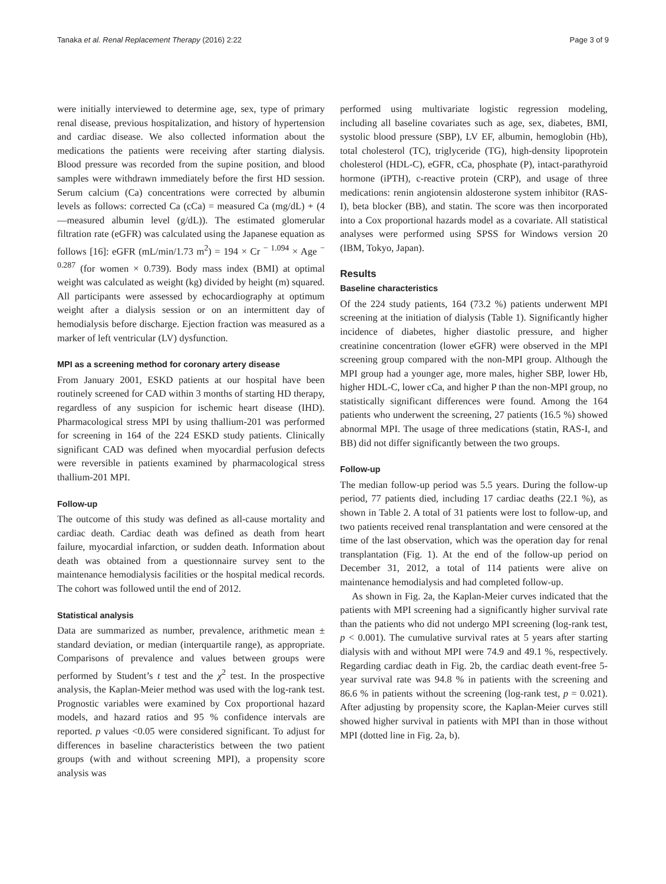Tanaka et al. Renal Replacement Therapy (2016) 2:22 Page 3 of 9
were initially interviewed to determine age, sex, type of primary renal disease, previous hospitalization, and history of hypertension and cardiac disease. We also collected information about the medications the patients were receiving after starting dialysis. Blood pressure was recorded from the supine position, and blood samples were withdrawn immediately before the first HD session. Serum calcium (Ca) concentrations were corrected by albumin levels as follows: corrected Ca (cCa) = measured Ca (mg/dL) + (4—measured albumin level (g/dL)). The estimated glomerular filtration rate (eGFR) was calculated using the Japanese equation as follows [16]: eGFR (mL/min/1.73 m<sup>2</sup>) = 194 × Cr <sup>− 1.094</sup> × Age <sup>− 0.287</sup> (for women × 0.739). Body mass index (BMI) at optimal weight was calculated as weight (kg) divided by height (m) squared. All participants were assessed by echocardiography at optimum weight after a dialysis session or on an intermittent day of hemodialysis before discharge. Ejection fraction was measured as a marker of left ventricular (LV) dysfunction.
MPI as a screening method for coronary artery disease
From January 2001, ESKD patients at our hospital have been routinely screened for CAD within 3 months of starting HD therapy, regardless of any suspicion for ischemic heart disease (IHD). Pharmacological stress MPI by using thallium-201 was performed for screening in 164 of the 224 ESKD study patients. Clinically significant CAD was defined when myocardial perfusion defects were reversible in patients examined by pharmacological stress thallium-201 MPI.
Follow-up
The outcome of this study was defined as all-cause mortality and cardiac death. Cardiac death was defined as death from heart failure, myocardial infarction, or sudden death. Information about death was obtained from a questionnaire survey sent to the maintenance hemodialysis facilities or the hospital medical records. The cohort was followed until the end of 2012.
Statistical analysis
Data are summarized as number, prevalence, arithmetic mean ± standard deviation, or median (interquartile range), as appropriate. Comparisons of prevalence and values between groups were performed by Student’s t test and the χ<sup>2</sup> test. In the prospective analysis, the Kaplan-Meier method was used with the log-rank test. Prognostic variables were examined by Cox proportional hazard models, and hazard ratios and 95 % confidence intervals are reported. p values <0.05 were considered significant. To adjust for differences in baseline characteristics between the two patient groups (with and without screening MPI), a propensity score analysis was
performed using multivariate logistic regression modeling, including all baseline covariates such as age, sex, diabetes, BMI, systolic blood pressure (SBP), LV EF, albumin, hemoglobin (Hb), total cholesterol (TC), triglyceride (TG), high-density lipoprotein cholesterol (HDL-C), eGFR, cCa, phosphate (P), intact-parathyroid hormone (iPTH), c-reactive protein (CRP), and usage of three medications: renin angiotensin aldosterone system inhibitor (RAS-I), beta blocker (BB), and statin. The score was then incorporated into a Cox proportional hazards model as a covariate. All statistical analyses were performed using SPSS for Windows version 20 (IBM, Tokyo, Japan).
Results
Baseline characteristics
Of the 224 study patients, 164 (73.2 %) patients underwent MPI screening at the initiation of dialysis (Table 1). Significantly higher incidence of diabetes, higher diastolic pressure, and higher creatinine concentration (lower eGFR) were observed in the MPI screening group compared with the non-MPI group. Although the MPI group had a younger age, more males, higher SBP, lower Hb, higher HDL-C, lower cCa, and higher P than the non-MPI group, no statistically significant differences were found. Among the 164 patients who underwent the screening, 27 patients (16.5 %) showed abnormal MPI. The usage of three medications (statin, RAS-I, and BB) did not differ significantly between the two groups.
Follow-up
The median follow-up period was 5.5 years. During the follow-up period, 77 patients died, including 17 cardiac deaths (22.1 %), as shown in Table 2. A total of 31 patients were lost to follow-up, and two patients received renal transplantation and were censored at the time of the last observation, which was the operation day for renal transplantation (Fig. 1). At the end of the follow-up period on December 31, 2012, a total of 114 patients were alive on maintenance hemodialysis and had completed follow-up.
As shown in Fig. 2a, the Kaplan-Meier curves indicated that the patients with MPI screening had a significantly higher survival rate than the patients who did not undergo MPI screening (log-rank test, p < 0.001). The cumulative survival rates at 5 years after starting dialysis with and without MPI were 74.9 and 49.1 %, respectively. Regarding cardiac death in Fig. 2b, the cardiac death event-free 5-year survival rate was 94.8 % in patients with the screening and 86.6 % in patients without the screening (log-rank test, p = 0.021). After adjusting by propensity score, the Kaplan-Meier curves still showed higher survival in patients with MPI than in those without MPI (dotted line in Fig. 2a, b).